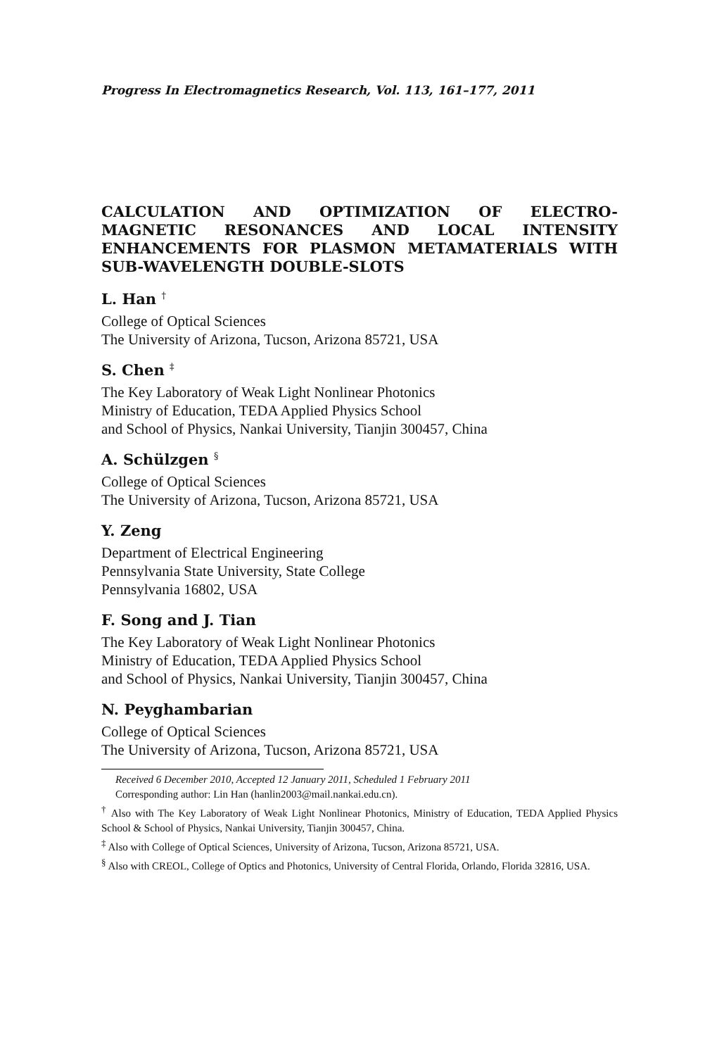Progress In Electromagnetics Research, Vol. 113, 161–177, 2011
CALCULATION AND OPTIMIZATION OF ELECTRO-MAGNETIC RESONANCES AND LOCAL INTENSITY ENHANCEMENTS FOR PLASMON METAMATERIALS WITH SUB-WAVELENGTH DOUBLE-SLOTS
L. Han <sup>†</sup>
College of Optical Sciences
The University of Arizona, Tucson, Arizona 85721, USA
S. Chen <sup>‡</sup>
The Key Laboratory of Weak Light Nonlinear Photonics
Ministry of Education, TEDA Applied Physics School
and School of Physics, Nankai University, Tianjin 300457, China
A. Schülzgen <sup>§</sup>
College of Optical Sciences
The University of Arizona, Tucson, Arizona 85721, USA
Y. Zeng
Department of Electrical Engineering
Pennsylvania State University, State College
Pennsylvania 16802, USA
F. Song and J. Tian
The Key Laboratory of Weak Light Nonlinear Photonics
Ministry of Education, TEDA Applied Physics School
and School of Physics, Nankai University, Tianjin 300457, China
N. Peyghambarian
College of Optical Sciences
The University of Arizona, Tucson, Arizona 85721, USA
Received 6 December 2010, Accepted 12 January 2011, Scheduled 1 February 2011
Corresponding author: Lin Han (hanlin2003@mail.nankai.edu.cn).
<sup>†</sup> Also with The Key Laboratory of Weak Light Nonlinear Photonics, Ministry of Education, TEDA Applied Physics School & School of Physics, Nankai University, Tianjin 300457, China.
<sup>‡</sup> Also with College of Optical Sciences, University of Arizona, Tucson, Arizona 85721, USA.
<sup>§</sup> Also with CREOL, College of Optics and Photonics, University of Central Florida, Orlando, Florida 32816, USA.